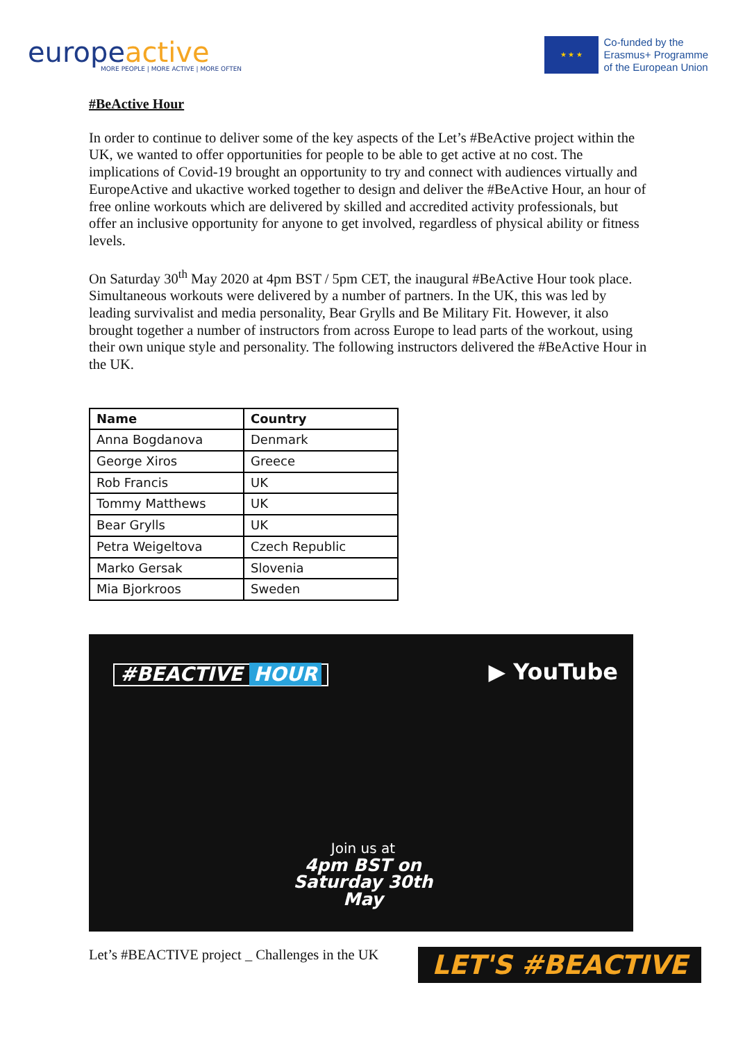europeactive
MORE PEOPLE | MORE ACTIVE | MORE OFTEN
★ ★ ★
Co-funded by the
Erasmus+ Programme
of the European Union
#BeActive Hour
In order to continue to deliver some of the key aspects of the Let’s #BeActive project within the UK, we wanted to offer opportunities for people to be able to get active at no cost. The implications of Covid-19 brought an opportunity to try and connect with audiences virtually and EuropeActive and ukactive worked together to design and deliver the #BeActive Hour, an hour of free online workouts which are delivered by skilled and accredited activity professionals, but offer an inclusive opportunity for anyone to get involved, regardless of physical ability or fitness levels.
On Saturday 30<sup>th</sup> May 2020 at 4pm BST / 5pm CET, the inaugural #BeActive Hour took place. Simultaneous workouts were delivered by a number of partners. In the UK, this was led by leading survivalist and media personality, Bear Grylls and Be Military Fit. However, it also brought together a number of instructors from across Europe to lead parts of the workout, using their own unique style and personality. The following instructors delivered the #BeActive Hour in the UK.
| Name | Country |
| --- | --- |
| Anna Bogdanova | Denmark |
| George Xiros | Greece |
| Rob Francis | UK |
| Tommy Matthews | UK |
| Bear Grylls | UK |
| Petra Weigeltova | Czech Republic |
| Marko Gersak | Slovenia |
| Mia Bjorkroos | Sweden |
#BEACTIVE HOUR ▶ YouTube
Join us at
4pm BST on
Saturday 30th May
Let’s #BEACTIVE project _ Challenges in the UK
LET'S #BEACTIVE